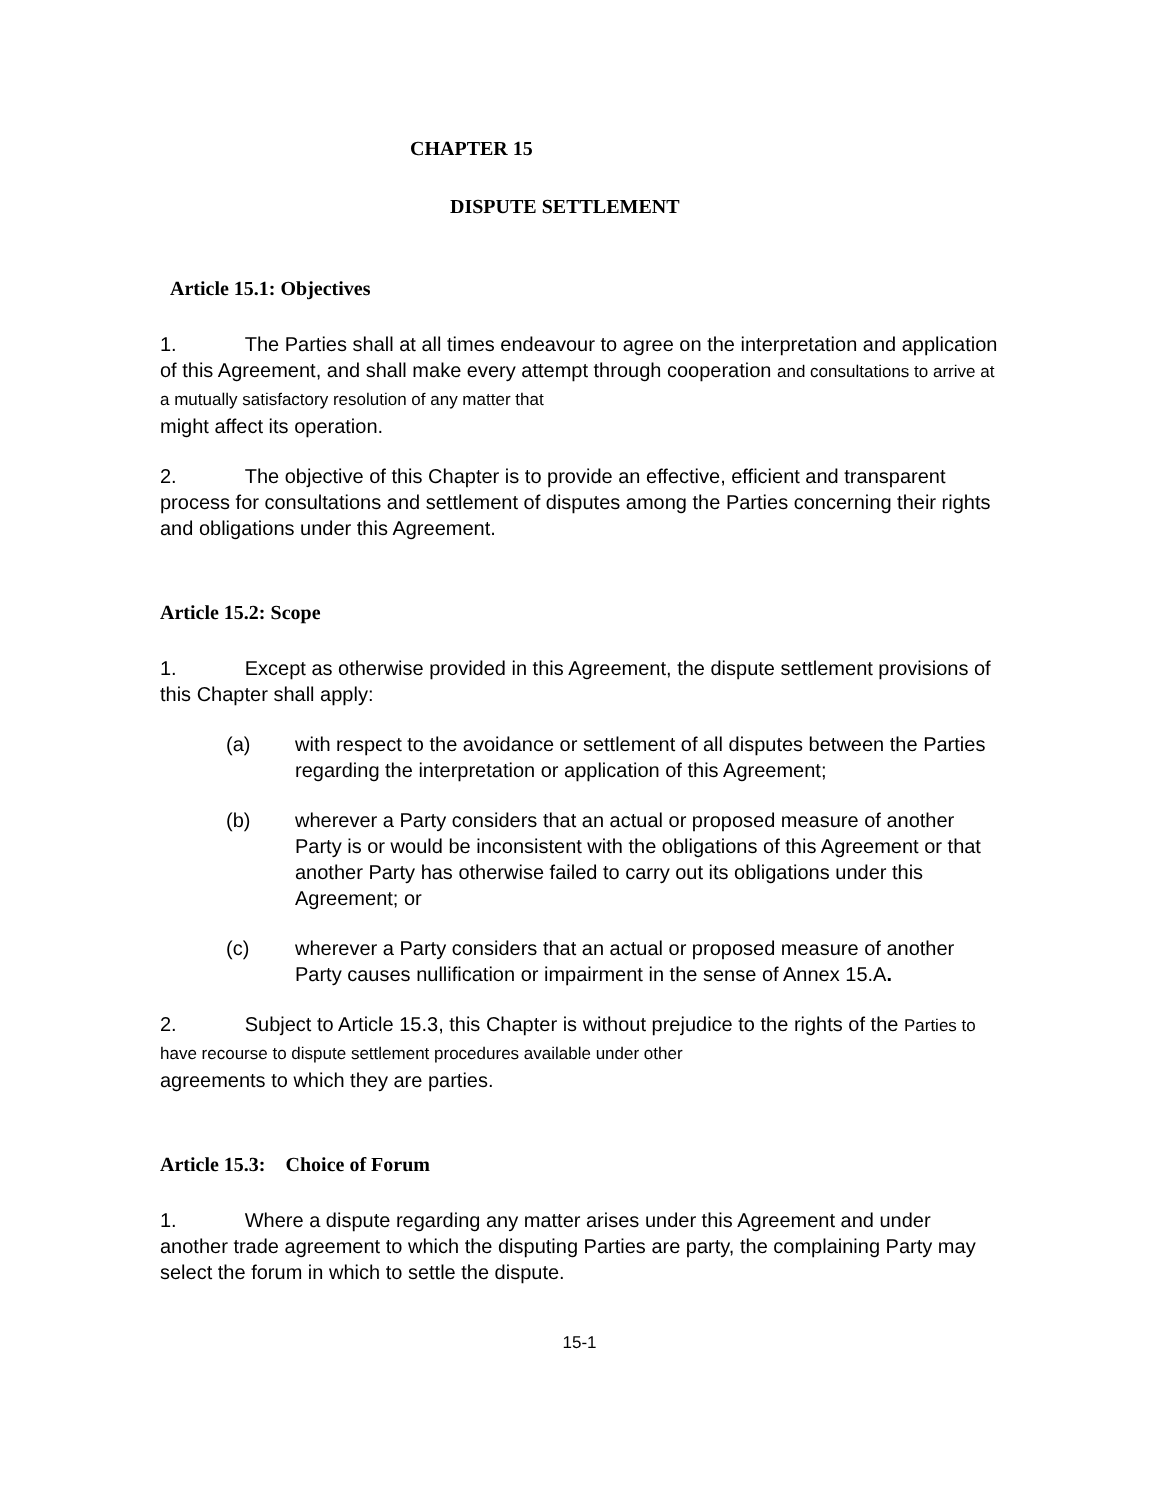CHAPTER 15
DISPUTE SETTLEMENT
Article 15.1: Objectives
1. The Parties shall at all times endeavour to agree on the interpretation and application of this Agreement, and shall make every attempt through cooperation and consultations to arrive at a mutually satisfactory resolution of any matter that
might affect its operation.
2. The objective of this Chapter is to provide an effective, efficient and transparent process for consultations and settlement of disputes among the Parties concerning their rights and obligations under this Agreement.
Article 15.2: Scope
1. Except as otherwise provided in this Agreement, the dispute settlement provisions of this Chapter shall apply:
(a) with respect to the avoidance or settlement of all disputes between the Parties regarding the interpretation or application of this Agreement;
(b) wherever a Party considers that an actual or proposed measure of another Party is or would be inconsistent with the obligations of this Agreement or that another Party has otherwise failed to carry out its obligations under this Agreement; or
(c) wherever a Party considers that an actual or proposed measure of another Party causes nullification or impairment in the sense of Annex 15.A.
2. Subject to Article 15.3, this Chapter is without prejudice to the rights of the Parties to have recourse to dispute settlement procedures available under other
agreements to which they are parties.
Article 15.3: Choice of Forum
1. Where a dispute regarding any matter arises under this Agreement and under another trade agreement to which the disputing Parties are party, the complaining Party may select the forum in which to settle the dispute.
15-1